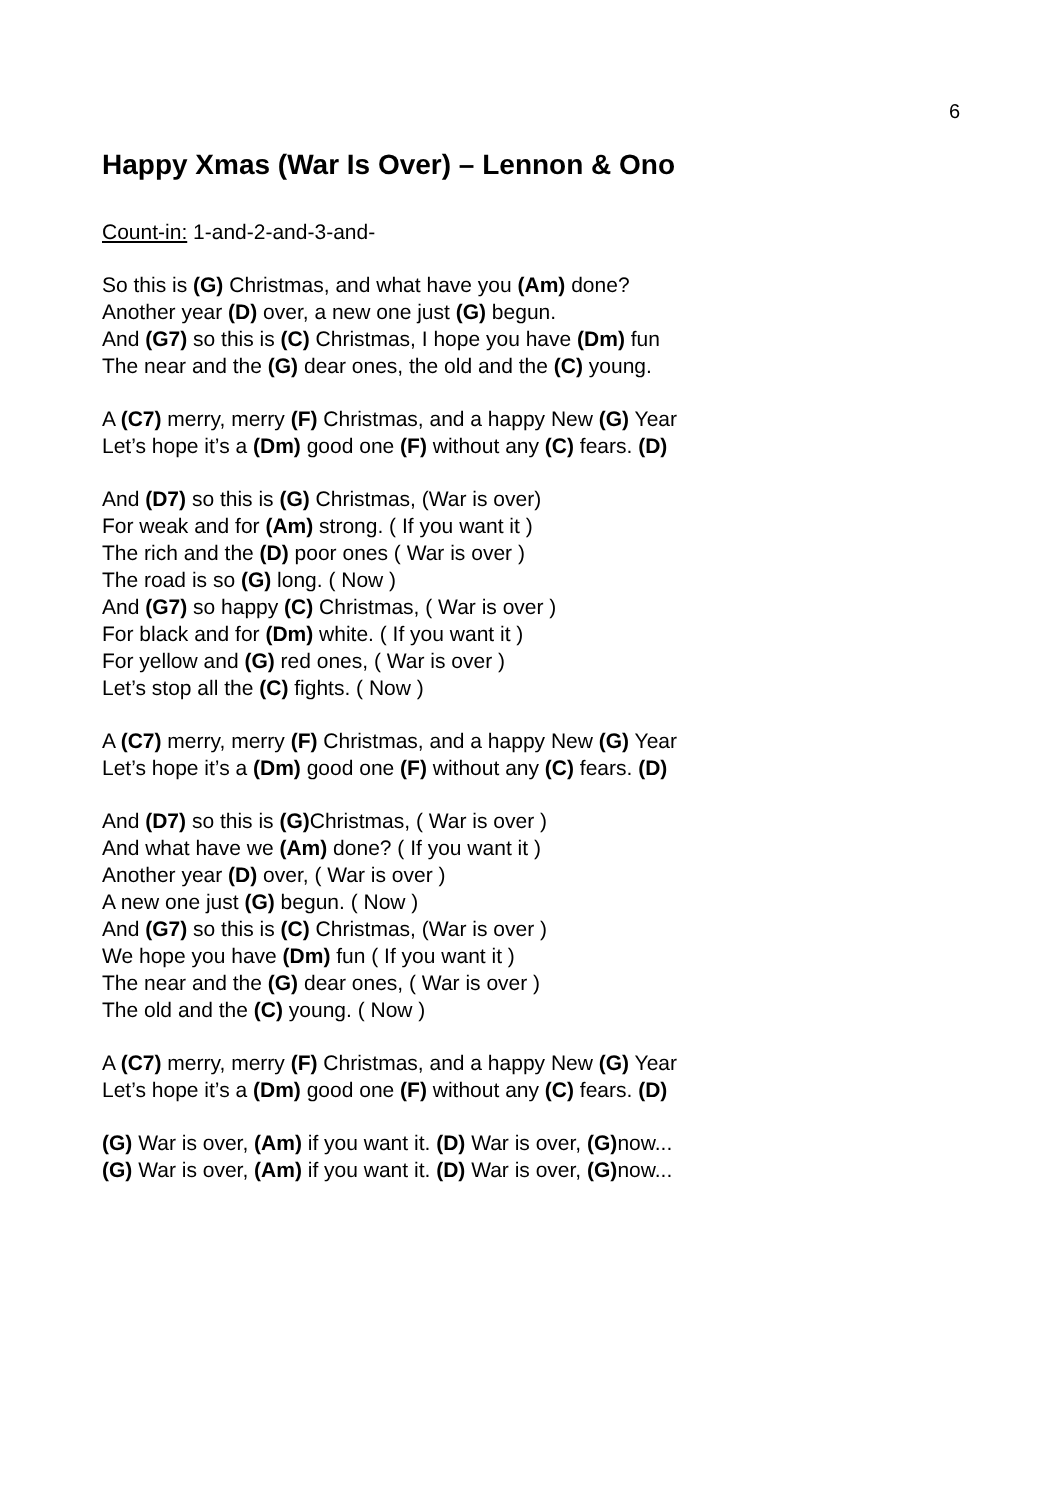6
Happy Xmas (War Is Over) – Lennon & Ono
Count-in: 1-and-2-and-3-and-
So this is (G) Christmas, and what have you (Am) done?
Another year (D) over, a new one just (G) begun.
And (G7) so this is (C) Christmas, I hope you have (Dm) fun
The near and the (G) dear ones, the old and the (C) young.
A (C7) merry, merry (F) Christmas, and a happy New (G) Year
Let’s hope it’s a (Dm) good one (F) without any (C) fears. (D)
And (D7) so this is (G) Christmas, (War is over)
For weak and for (Am) strong. ( If you want it )
The rich and the (D) poor ones ( War is over )
The road is so (G) long. ( Now )
And (G7) so happy (C) Christmas, ( War is over )
For black and for (Dm) white. ( If you want it )
For yellow and (G) red ones, ( War is over )
Let’s stop all the (C) fights. ( Now )
A (C7) merry, merry (F) Christmas, and a happy New (G) Year
Let’s hope it’s a (Dm) good one (F) without any (C) fears. (D)
And (D7) so this is (G) Christmas, ( War is over )
And what have we (Am) done? ( If you want it )
Another year (D) over, ( War is over )
A new one just (G) begun. ( Now )
And (G7) so this is (C) Christmas, (War is over )
We hope you have (Dm) fun ( If you want it )
The near and the (G) dear ones, ( War is over )
The old and the (C) young. ( Now )
A (C7) merry, merry (F) Christmas, and a happy New (G) Year
Let’s hope it’s a (Dm) good one (F) without any (C) fears. (D)
(G) War is over, (Am) if you want it. (D) War is over, (G) now...
(G) War is over, (Am) if you want it. (D) War is over, (G) now...